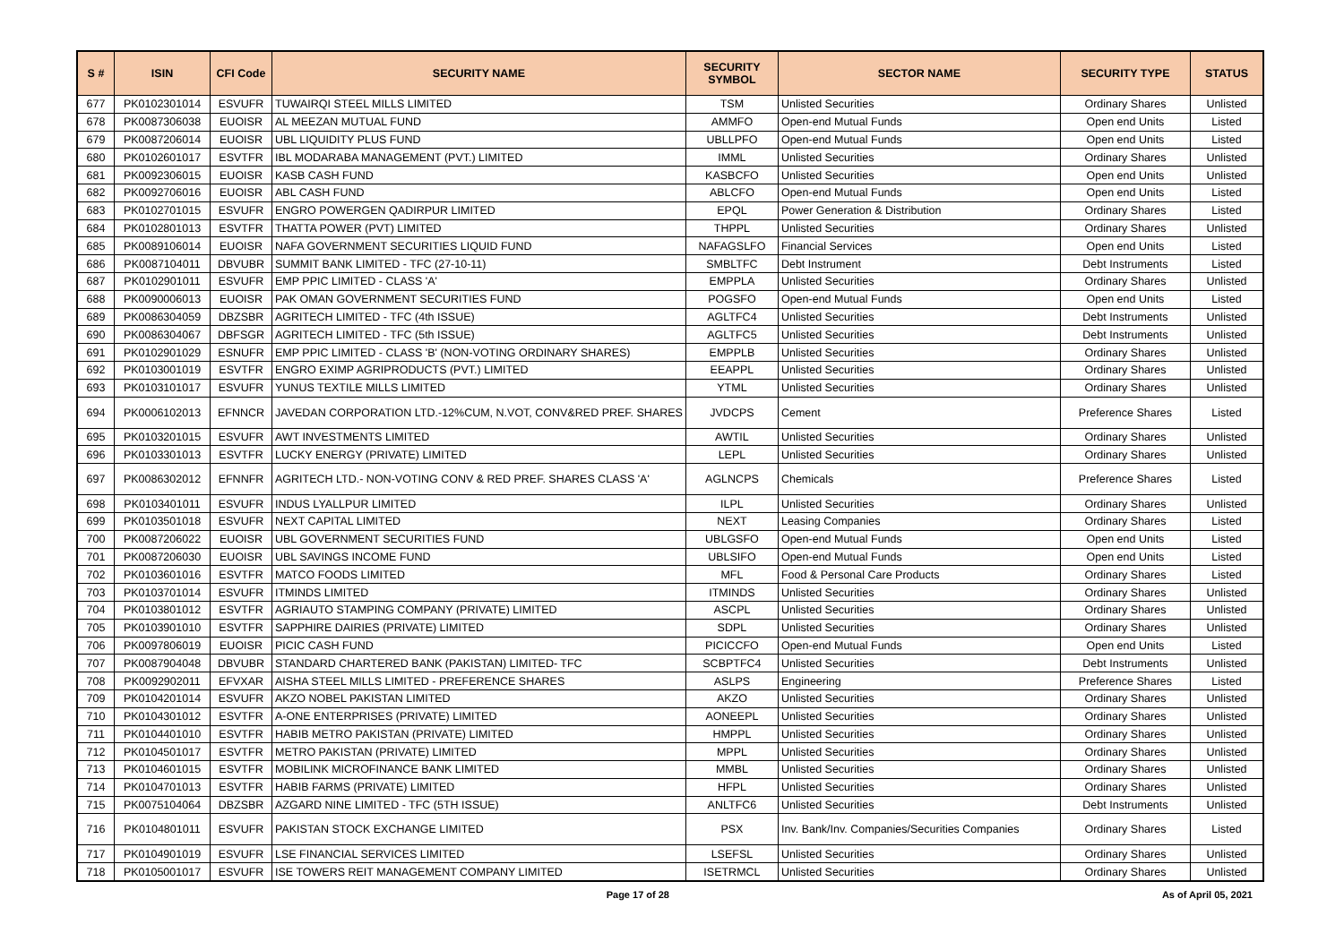| S # | ISIN | CFI Code | SECURITY NAME | SECURITY SYMBOL | SECTOR NAME | SECURITY TYPE | STATUS |
| --- | --- | --- | --- | --- | --- | --- | --- |
| 677 | PK0102301014 | ESVUFR | TUWAIRQI STEEL MILLS LIMITED | TSM | Unlisted Securities | Ordinary Shares | Unlisted |
| 678 | PK0087306038 | EUOISR | AL MEEZAN MUTUAL FUND | AMMFO | Open-end Mutual Funds | Open end Units | Listed |
| 679 | PK0087206014 | EUOISR | UBL LIQUIDITY PLUS FUND | UBLLPFO | Open-end Mutual Funds | Open end Units | Listed |
| 680 | PK0102601017 | ESVTFR | IBL MODARABA MANAGEMENT (PVT.) LIMITED | IMML | Unlisted Securities | Ordinary Shares | Unlisted |
| 681 | PK0092306015 | EUOISR | KASB CASH FUND | KASBCFO | Unlisted Securities | Open end Units | Unlisted |
| 682 | PK0092706016 | EUOISR | ABL CASH FUND | ABLCFO | Open-end Mutual Funds | Open end Units | Listed |
| 683 | PK0102701015 | ESVUFR | ENGRO POWERGEN QADIRPUR LIMITED | EPQL | Power Generation & Distribution | Ordinary Shares | Listed |
| 684 | PK0102801013 | ESVTFR | THATTA POWER (PVT) LIMITED | THPPL | Unlisted Securities | Ordinary Shares | Unlisted |
| 685 | PK0089106014 | EUOISR | NAFA GOVERNMENT SECURITIES LIQUID FUND | NAFAGSLFO | Financial Services | Open end Units | Listed |
| 686 | PK0087104011 | DBVUBR | SUMMIT BANK LIMITED - TFC (27-10-11) | SMBLTFC | Debt Instrument | Debt Instruments | Listed |
| 687 | PK0102901011 | ESVUFR | EMP PPIC LIMITED - CLASS 'A' | EMPPLA | Unlisted Securities | Ordinary Shares | Unlisted |
| 688 | PK0090006013 | EUOISR | PAK OMAN GOVERNMENT SECURITIES FUND | POGSFO | Open-end Mutual Funds | Open end Units | Listed |
| 689 | PK0086304059 | DBZSBR | AGRITECH LIMITED - TFC (4th ISSUE) | AGLTFC4 | Unlisted Securities | Debt Instruments | Unlisted |
| 690 | PK0086304067 | DBFSGR | AGRITECH LIMITED - TFC (5th ISSUE) | AGLTFC5 | Unlisted Securities | Debt Instruments | Unlisted |
| 691 | PK0102901029 | ESNUFR | EMP PPIC LIMITED - CLASS 'B' (NON-VOTING ORDINARY SHARES) | EMPPLB | Unlisted Securities | Ordinary Shares | Unlisted |
| 692 | PK0103001019 | ESVTFR | ENGRO EXIMP AGRIPRODUCTS (PVT.) LIMITED | EEAPPL | Unlisted Securities | Ordinary Shares | Unlisted |
| 693 | PK0103101017 | ESVUFR | YUNUS TEXTILE MILLS LIMITED | YTML | Unlisted Securities | Ordinary Shares | Unlisted |
| 694 | PK0006102013 | EFNNCR | JAVEDAN CORPORATION LTD.-12%CUM, N.VOT, CONV&RED PREF. SHARES | JVDCPS | Cement | Preference Shares | Listed |
| 695 | PK0103201015 | ESVUFR | AWT INVESTMENTS LIMITED | AWTIL | Unlisted Securities | Ordinary Shares | Unlisted |
| 696 | PK0103301013 | ESVTFR | LUCKY ENERGY (PRIVATE) LIMITED | LEPL | Unlisted Securities | Ordinary Shares | Unlisted |
| 697 | PK0086302012 | EFNNFR | AGRITECH LTD.- NON-VOTING CONV & RED PREF. SHARES CLASS 'A' | AGLNCPS | Chemicals | Preference Shares | Listed |
| 698 | PK0103401011 | ESVUFR | INDUS LYALLPUR LIMITED | ILPL | Unlisted Securities | Ordinary Shares | Unlisted |
| 699 | PK0103501018 | ESVUFR | NEXT CAPITAL LIMITED | NEXT | Leasing Companies | Ordinary Shares | Listed |
| 700 | PK0087206022 | EUOISR | UBL GOVERNMENT SECURITIES FUND | UBLGSFO | Open-end Mutual Funds | Open end Units | Listed |
| 701 | PK0087206030 | EUOISR | UBL SAVINGS INCOME FUND | UBLSIFO | Open-end Mutual Funds | Open end Units | Listed |
| 702 | PK0103601016 | ESVTFR | MATCO FOODS LIMITED | MFL | Food & Personal Care Products | Ordinary Shares | Listed |
| 703 | PK0103701014 | ESVUFR | ITMINDS LIMITED | ITMINDS | Unlisted Securities | Ordinary Shares | Unlisted |
| 704 | PK0103801012 | ESVTFR | AGRIAUTO STAMPING COMPANY (PRIVATE) LIMITED | ASCPL | Unlisted Securities | Ordinary Shares | Unlisted |
| 705 | PK0103901010 | ESVTFR | SAPPHIRE DAIRIES (PRIVATE) LIMITED | SDPL | Unlisted Securities | Ordinary Shares | Unlisted |
| 706 | PK0097806019 | EUOISR | PICIC CASH FUND | PICICCFO | Open-end Mutual Funds | Open end Units | Listed |
| 707 | PK0087904048 | DBVUBR | STANDARD CHARTERED BANK (PAKISTAN) LIMITED- TFC | SCBPTFC4 | Unlisted Securities | Debt Instruments | Unlisted |
| 708 | PK0092902011 | EFVXAR | AISHA STEEL MILLS LIMITED - PREFERENCE SHARES | ASLPS | Engineering | Preference Shares | Listed |
| 709 | PK0104201014 | ESVUFR | AKZO NOBEL PAKISTAN LIMITED | AKZO | Unlisted Securities | Ordinary Shares | Unlisted |
| 710 | PK0104301012 | ESVTFR | A-ONE ENTERPRISES (PRIVATE) LIMITED | AONEEPL | Unlisted Securities | Ordinary Shares | Unlisted |
| 711 | PK0104401010 | ESVTFR | HABIB METRO PAKISTAN (PRIVATE) LIMITED | HMPPL | Unlisted Securities | Ordinary Shares | Unlisted |
| 712 | PK0104501017 | ESVTFR | METRO PAKISTAN (PRIVATE) LIMITED | MPPL | Unlisted Securities | Ordinary Shares | Unlisted |
| 713 | PK0104601015 | ESVTFR | MOBILINK MICROFINANCE BANK LIMITED | MMBL | Unlisted Securities | Ordinary Shares | Unlisted |
| 714 | PK0104701013 | ESVTFR | HABIB FARMS (PRIVATE) LIMITED | HFPL | Unlisted Securities | Ordinary Shares | Unlisted |
| 715 | PK0075104064 | DBZSBR | AZGARD NINE LIMITED - TFC (5TH ISSUE) | ANLTFC6 | Unlisted Securities | Debt Instruments | Unlisted |
| 716 | PK0104801011 | ESVUFR | PAKISTAN STOCK EXCHANGE LIMITED | PSX | Inv. Bank/Inv. Companies/Securities Companies | Ordinary Shares | Listed |
| 717 | PK0104901019 | ESVUFR | LSE FINANCIAL SERVICES LIMITED | LSEFSL | Unlisted Securities | Ordinary Shares | Unlisted |
| 718 | PK0105001017 | ESVUFR | ISE TOWERS REIT MANAGEMENT COMPANY LIMITED | ISETRMCL | Unlisted Securities | Ordinary Shares | Unlisted |
Page 17 of 28 As of April 05, 2021